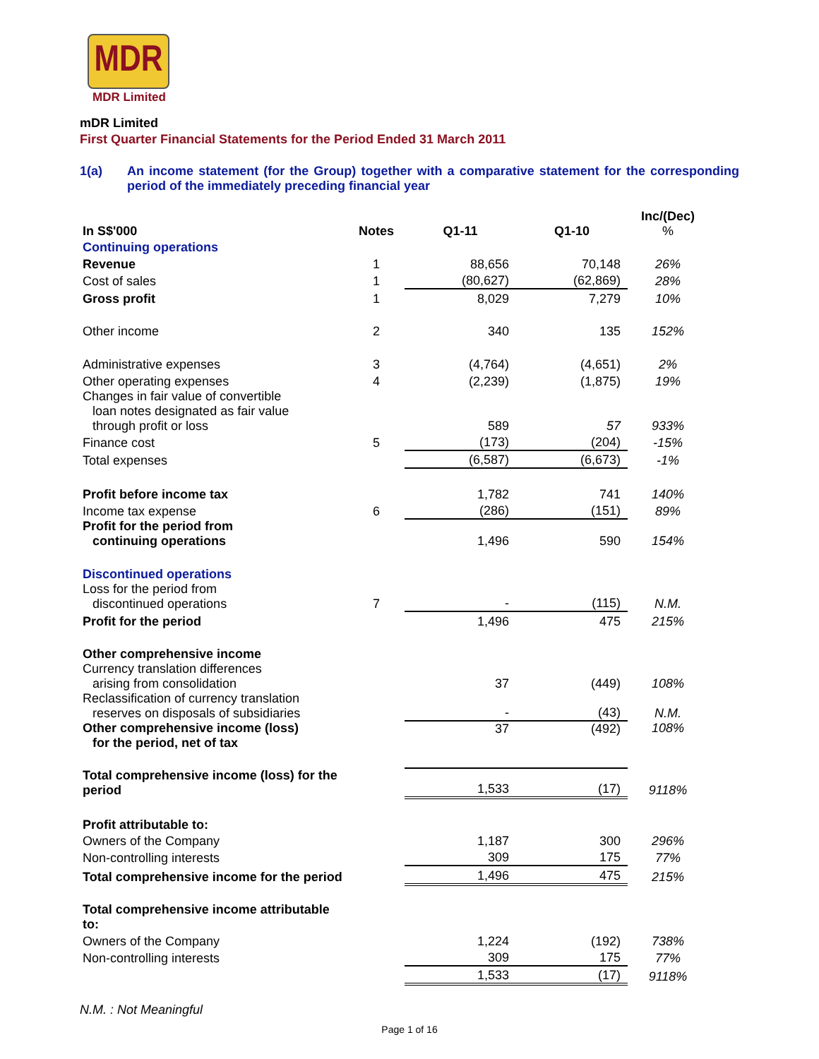MDR
MDR Limited
mDR Limited
First Quarter Financial Statements for the Period Ended 31 March 2011
1(a) An income statement (for the Group) together with a comparative statement for the corresponding period of the immediately preceding financial year
| In S$'000 | Notes | Q1-11 | Q1-10 | Inc/(Dec) % |
| --- | --- | --- | --- | --- |
| Continuing operations | | | | |
| Revenue | 1 | 88,656 | 70,148 | 26% |
| Cost of sales | 1 | (80,627) | (62,869) | 28% |
| Gross profit | 1 | 8,029 | 7,279 | 10% |
| Other income | 2 | 340 | 135 | 152% |
| Administrative expenses | 3 | (4,764) | (4,651) | 2% |
| Other operating expenses | 4 | (2,239) | (1,875) | 19% |
| Changes in fair value of convertible loan notes designated as fair value through profit or loss | | 589 | 57 | 933% |
| Finance cost | 5 | (173) | (204) | -15% |
| Total expenses | | (6,587) | (6,673) | -1% |
| Profit before income tax | | 1,782 | 741 | 140% |
| Income tax expense | 6 | (286) | (151) | 89% |
| Profit for the period from continuing operations | | 1,496 | 590 | 154% |
| Discontinued operations | | | | |
| Loss for the period from discontinued operations | 7 | - | (115) | N.M. |
| Profit for the period | | 1,496 | 475 | 215% |
| Other comprehensive income | | | | |
| Currency translation differences arising from consolidation | | 37 | (449) | 108% |
| Reclassification of currency translation reserves on disposals of subsidiaries | | - | (43) | N.M. |
| Other comprehensive income (loss) for the period, net of tax | | 37 | (492) | 108% |
| Total comprehensive income (loss) for the period | | 1,533 | (17) | 9118% |
| Profit attributable to: | | | | |
| Owners of the Company | | 1,187 | 300 | 296% |
| Non-controlling interests | | 309 | 175 | 77% |
| Total comprehensive income for the period | | 1,496 | 475 | 215% |
| Total comprehensive income attributable to: | | | | |
| Owners of the Company | | 1,224 | (192) | 738% |
| Non-controlling interests | | 309 | 175 | 77% |
| | | 1,533 | (17) | 9118% |
N.M. : Not Meaningful
Page 1 of 16